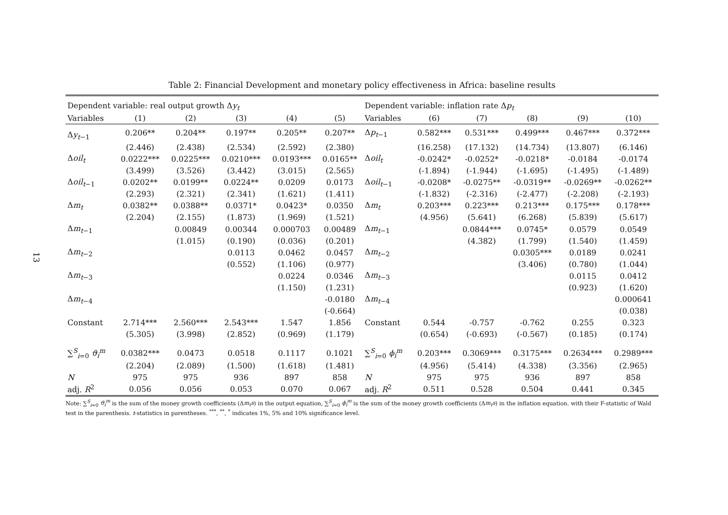13
Table 2: Financial Development and monetary policy effectiveness in Africa: baseline results
| Dependent variable: real output growth Δ y<sub>t</sub> | | | | | | Dependent variable: inflation rate Δ p<sub>t</sub> | | | | | |
| --- | --- | --- | --- | --- | --- | --- | --- | --- | --- | --- | --- |
| Variables | (1) | (2) | (3) | (4) | (5) | Variables | (6) | (7) | (8) | (9) | (10) |
| Δ y<sub>t−1</sub> | 0.206** | 0.204** | 0.197** | 0.205** | 0.207** | Δ p<sub>t−1</sub> | 0.582*** | 0.531*** | 0.499*** | 0.467*** | 0.372*** |
| | (2.446) | (2.438) | (2.534) | (2.592) | (2.380) | | (16.258) | (17.132) | (14.734) | (13.807) | (6.146) |
| Δ oil<sub>t</sub> | 0.0222*** | 0.0225*** | 0.0210*** | 0.0193*** | 0.0165** | Δ oil<sub>t</sub> | -0.0242* | -0.0252* | -0.0218* | -0.0184 | -0.0174 |
| | (3.499) | (3.526) | (3.442) | (3.015) | (2.565) | | (-1.894) | (-1.944) | (-1.695) | (-1.495) | (-1.489) |
| Δ oil<sub>t−1</sub> | 0.0202** | 0.0199** | 0.0224** | 0.0209 | 0.0173 | Δ oil<sub>t−1</sub> | -0.0208* | -0.0275** | -0.0319** | -0.0269** | -0.0262** |
| | (2.293) | (2.321) | (2.341) | (1.621) | (1.411) | | (-1.832) | (-2.316) | (-2.477) | (-2.208) | (-2.193) |
| Δ m<sub>t</sub> | 0.0382** | 0.0388** | 0.0371* | 0.0423* | 0.0350 | Δ m<sub>t</sub> | 0.203*** | 0.223*** | 0.213*** | 0.175*** | 0.178*** |
| | (2.204) | (2.155) | (1.873) | (1.969) | (1.521) | | (4.956) | (5.641) | (6.268) | (5.839) | (5.617) |
| Δ m<sub>t−1</sub> | | 0.00849 | 0.00344 | 0.000703 | 0.00489 | Δ m<sub>t−1</sub> | | 0.0844*** | 0.0745* | 0.0579 | 0.0549 |
| | | (1.015) | (0.190) | (0.036) | (0.201) | | | (4.382) | (1.799) | (1.540) | (1.459) |
| Δ m<sub>t−2</sub> | | | 0.0113 | 0.0462 | 0.0457 | Δ m<sub>t−2</sub> | | | 0.0305*** | 0.0189 | 0.0241 |
| | | | (0.552) | (1.106) | (0.977) | | | | (3.406) | (0.780) | (1.044) |
| Δ m<sub>t−3</sub> | | | | 0.0224 | 0.0346 | Δ m<sub>t−3</sub> | | | | 0.0115 | 0.0412 |
| | | | | (1.150) | (1.231) | | | | | (0.923) | (1.620) |
| Δ m<sub>t−4</sub> | | | | | -0.0180 | Δ m<sub>t−4</sub> | | | | | 0.000641 |
| | | | | | (-0.664) | | | | | | (0.038) |
| Constant | 2.714*** | 2.560*** | 2.543*** | 1.547 | 1.856 | Constant | 0.544 | -0.757 | -0.762 | 0.255 | 0.323 |
| | (5.305) | (3.998) | (2.852) | (0.969) | (1.179) | | (0.654) | (-0.693) | (-0.567) | (0.185) | (0.174) |
| ∑<sup>S</sup><sub>i=0</sub> ϑ<sub>i</sub><sup>m</sup> | 0.0382*** | 0.0473 | 0.0518 | 0.1117 | 0.1021 | ∑<sup>S</sup><sub>i=0</sub> ϕ<sub>i</sub><sup>m</sup> | 0.203*** | 0.3069*** | 0.3175*** | 0.2634*** | 0.2989*** |
| | (2.204) | (2.089) | (1.500) | (1.618) | (1.481) | | (4.956) | (5.414) | (4.338) | (3.356) | (2.965) |
| N | 975 | 975 | 936 | 897 | 858 | N | 975 | 975 | 936 | 897 | 858 |
| adj. R<sup>2</sup> | 0.056 | 0.056 | 0.053 | 0.070 | 0.067 | adj. R<sup>2</sup> | 0.511 | 0.528 | 0.504 | 0.441 | 0.345 |
Note: ∑<sup>S</sup><sub>i=0</sub> ϑ<sub>i</sub><sup>m</sup> is the sum of the money growth coefficients (Δm<sub>t</sub>s) in the output equation, ∑<sup>S</sup><sub>i=0</sub> ϕ<sub>i</sub><sup>m</sup> is the sum of the money growth coefficients (Δm<sub>t</sub>s) in the inflation equation. with their F-statistic of Wald test in the parenthesis. t-statistics in parentheses. <sup>***</sup>, <sup>**</sup>, <sup>*</sup> indicates 1%, 5% and 10% significance level.